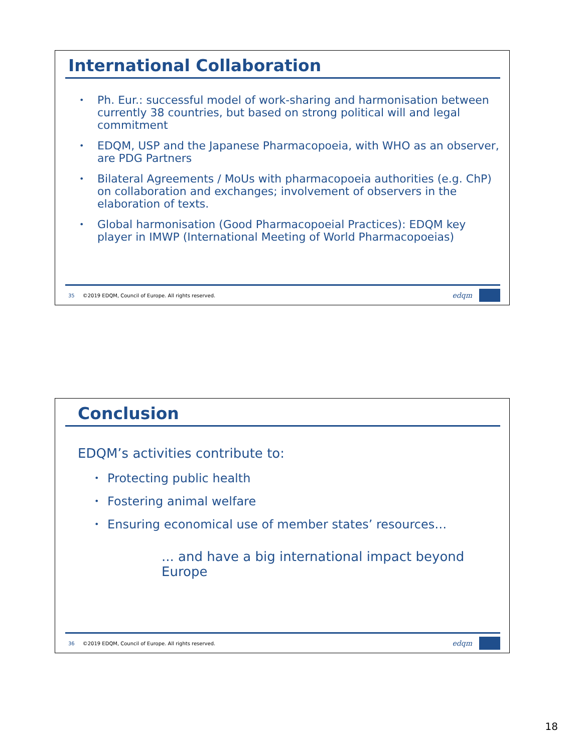International Collaboration
• Ph. Eur.: successful model of work-sharing and harmonisation between currently 38 countries, but based on strong political will and legal commitment
• EDQM, USP and the Japanese Pharmacopoeia, with WHO as an observer, are PDG Partners
• Bilateral Agreements / MoUs with pharmacopoeia authorities (e.g. ChP) on collaboration and exchanges; involvement of observers in the elaboration of texts.
• Global harmonisation (Good Pharmacopoeial Practices): EDQM key player in IMWP (International Meeting of World Pharmacopoeias)
35 ©2019 EDQM, Council of Europe. All rights reserved. edqm
Conclusion
EDQM’s activities contribute to:
• Protecting public health
• Fostering animal welfare
• Ensuring economical use of member states’ resources…
... and have a big international impact beyond Europe
36 ©2019 EDQM, Council of Europe. All rights reserved. edqm
18